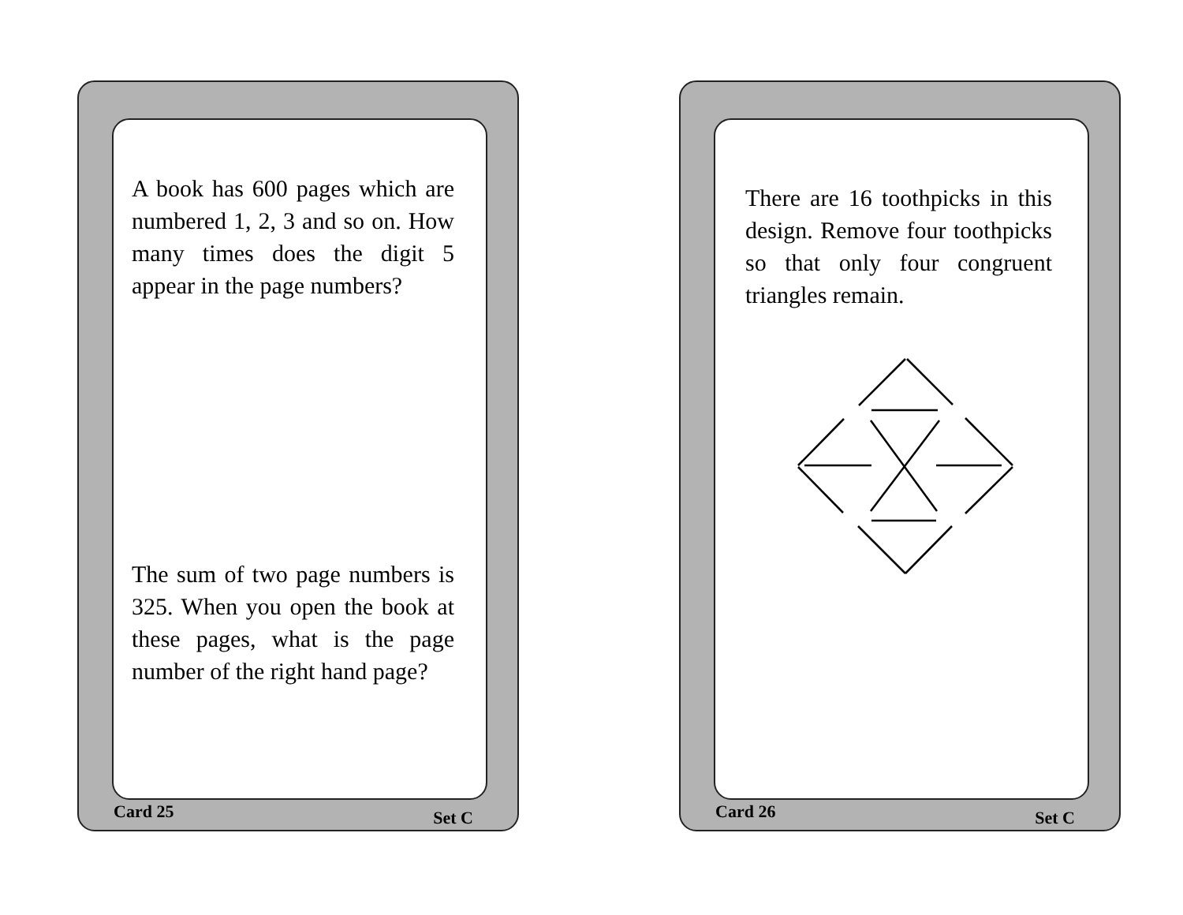A book has 600 pages which are numbered 1, 2, 3 and so on. How many times does the digit 5 appear in the page numbers?
The sum of two page numbers is 325. When you open the book at these pages, what is the page number of the right hand page?
Card 25 Set C
There are 16 toothpicks in this design. Remove four toothpicks so that only four congruent triangles remain.
Card 26 Set C